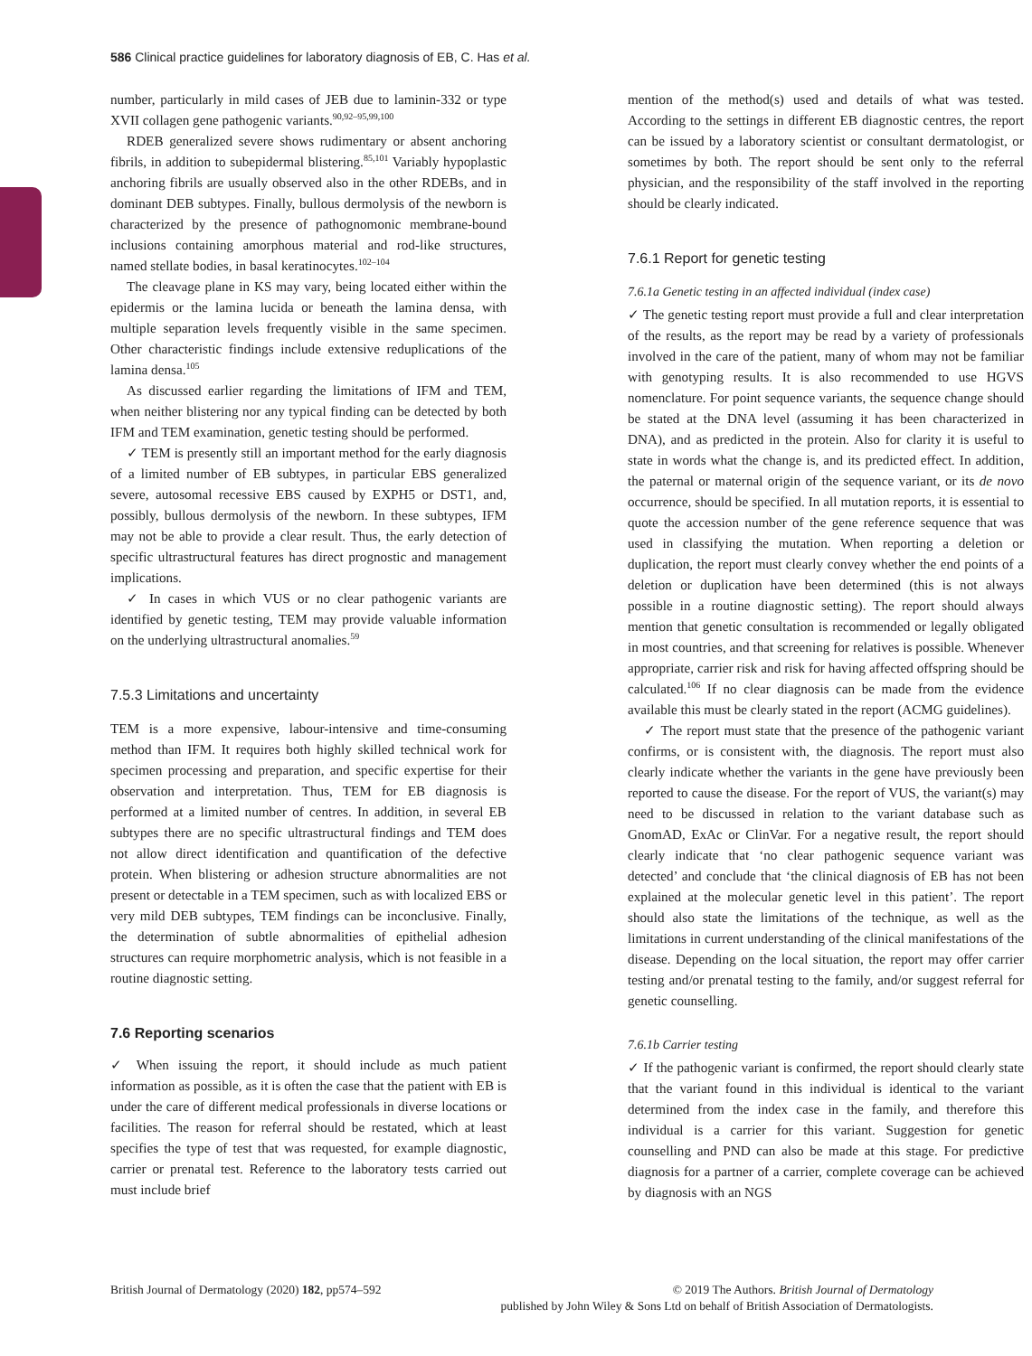586 Clinical practice guidelines for laboratory diagnosis of EB, C. Has et al.
number, particularly in mild cases of JEB due to laminin-332 or type XVII collagen gene pathogenic variants.<sup>90,92–95,99,100</sup>
RDEB generalized severe shows rudimentary or absent anchoring fibrils, in addition to subepidermal blistering.<sup>85,101</sup> Variably hypoplastic anchoring fibrils are usually observed also in the other RDEBs, and in dominant DEB subtypes. Finally, bullous dermolysis of the newborn is characterized by the presence of pathognomonic membrane-bound inclusions containing amorphous material and rod-like structures, named stellate bodies, in basal keratinocytes.<sup>102–104</sup>
The cleavage plane in KS may vary, being located either within the epidermis or the lamina lucida or beneath the lamina densa, with multiple separation levels frequently visible in the same specimen. Other characteristic findings include extensive reduplications of the lamina densa.<sup>105</sup>
As discussed earlier regarding the limitations of IFM and TEM, when neither blistering nor any typical finding can be detected by both IFM and TEM examination, genetic testing should be performed.
✓ TEM is presently still an important method for the early diagnosis of a limited number of EB subtypes, in particular EBS generalized severe, autosomal recessive EBS caused by EXPH5 or DST1, and, possibly, bullous dermolysis of the newborn. In these subtypes, IFM may not be able to provide a clear result. Thus, the early detection of specific ultrastructural features has direct prognostic and management implications.
✓ In cases in which VUS or no clear pathogenic variants are identified by genetic testing, TEM may provide valuable information on the underlying ultrastructural anomalies.<sup>59</sup>
7.5.3 Limitations and uncertainty
TEM is a more expensive, labour-intensive and time-consuming method than IFM. It requires both highly skilled technical work for specimen processing and preparation, and specific expertise for their observation and interpretation. Thus, TEM for EB diagnosis is performed at a limited number of centres. In addition, in several EB subtypes there are no specific ultrastructural findings and TEM does not allow direct identification and quantification of the defective protein. When blistering or adhesion structure abnormalities are not present or detectable in a TEM specimen, such as with localized EBS or very mild DEB subtypes, TEM findings can be inconclusive. Finally, the determination of subtle abnormalities of epithelial adhesion structures can require morphometric analysis, which is not feasible in a routine diagnostic setting.
7.6 Reporting scenarios
✓ When issuing the report, it should include as much patient information as possible, as it is often the case that the patient with EB is under the care of different medical professionals in diverse locations or facilities. The reason for referral should be restated, which at least specifies the type of test that was requested, for example diagnostic, carrier or prenatal test. Reference to the laboratory tests carried out must include brief
mention of the method(s) used and details of what was tested. According to the settings in different EB diagnostic centres, the report can be issued by a laboratory scientist or consultant dermatologist, or sometimes by both. The report should be sent only to the referral physician, and the responsibility of the staff involved in the reporting should be clearly indicated.
7.6.1 Report for genetic testing
7.6.1a Genetic testing in an affected individual (index case)
✓ The genetic testing report must provide a full and clear interpretation of the results, as the report may be read by a variety of professionals involved in the care of the patient, many of whom may not be familiar with genotyping results. It is also recommended to use HGVS nomenclature. For point sequence variants, the sequence change should be stated at the DNA level (assuming it has been characterized in DNA), and as predicted in the protein. Also for clarity it is useful to state in words what the change is, and its predicted effect. In addition, the paternal or maternal origin of the sequence variant, or its de novo occurrence, should be specified. In all mutation reports, it is essential to quote the accession number of the gene reference sequence that was used in classifying the mutation. When reporting a deletion or duplication, the report must clearly convey whether the end points of a deletion or duplication have been determined (this is not always possible in a routine diagnostic setting). The report should always mention that genetic consultation is recommended or legally obligated in most countries, and that screening for relatives is possible. Whenever appropriate, carrier risk and risk for having affected offspring should be calculated.<sup>106</sup> If no clear diagnosis can be made from the evidence available this must be clearly stated in the report (ACMG guidelines).
✓ The report must state that the presence of the pathogenic variant confirms, or is consistent with, the diagnosis. The report must also clearly indicate whether the variants in the gene have previously been reported to cause the disease. For the report of VUS, the variant(s) may need to be discussed in relation to the variant database such as GnomAD, ExAc or ClinVar. For a negative result, the report should clearly indicate that ‘no clear pathogenic sequence variant was detected’ and conclude that ‘the clinical diagnosis of EB has not been explained at the molecular genetic level in this patient’. The report should also state the limitations of the technique, as well as the limitations in current understanding of the clinical manifestations of the disease. Depending on the local situation, the report may offer carrier testing and/or prenatal testing to the family, and/or suggest referral for genetic counselling.
7.6.1b Carrier testing
✓ If the pathogenic variant is confirmed, the report should clearly state that the variant found in this individual is identical to the variant determined from the index case in the family, and therefore this individual is a carrier for this variant. Suggestion for genetic counselling and PND can also be made at this stage. For predictive diagnosis for a partner of a carrier, complete coverage can be achieved by diagnosis with an NGS
British Journal of Dermatology (2020) 182, pp574–592 © 2019 The Authors. British Journal of Dermatology
published by John Wiley & Sons Ltd on behalf of British Association of Dermatologists.